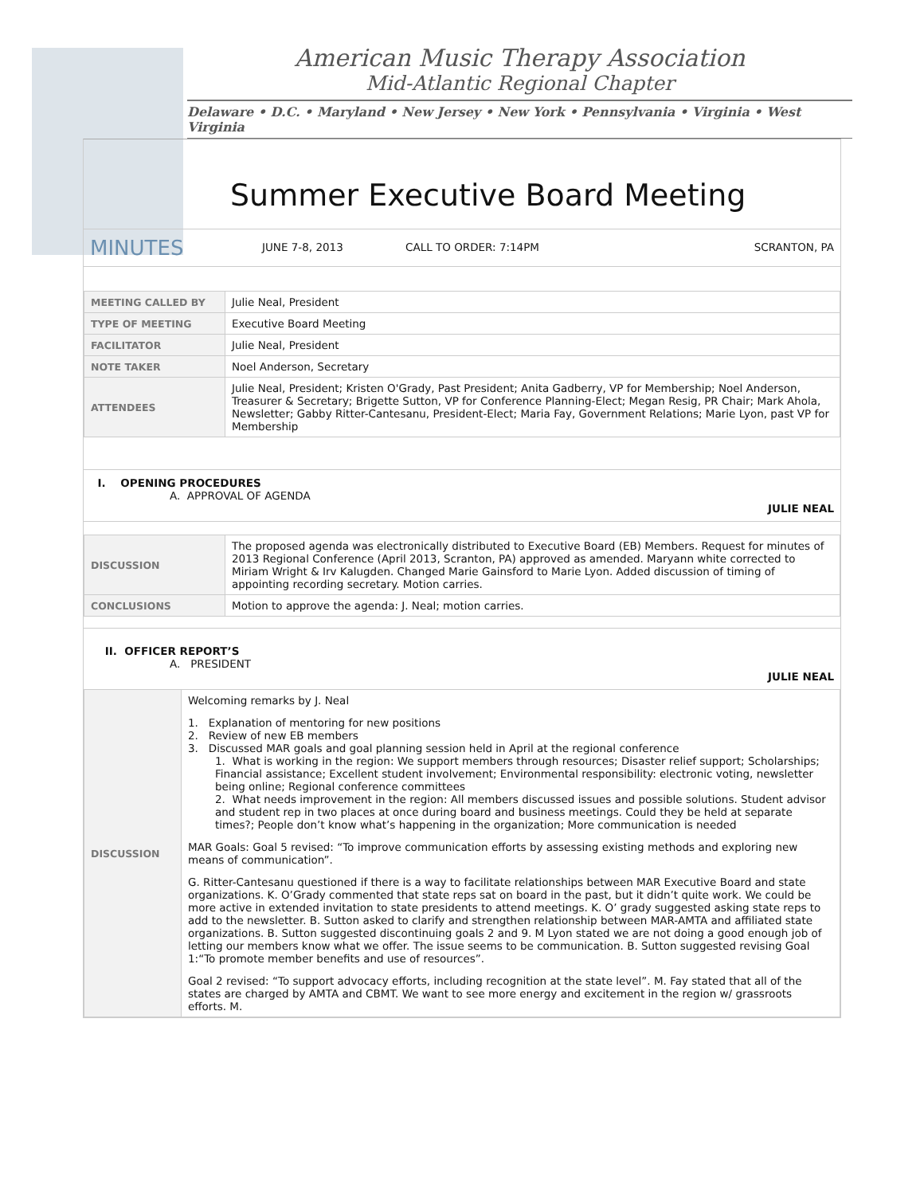American Music Therapy Association
Mid-Atlantic Regional Chapter
Delaware • D.C. • Maryland • New Jersey • New York • Pennsylvania • Virginia • West Virginia
Summer Executive Board Meeting
MINUTES JUNE 7-8, 2013 CALL TO ORDER: 7:14PM SCRANTON, PA
| MEETING CALLED BY | Julie Neal, President |
| TYPE OF MEETING | Executive Board Meeting |
| FACILITATOR | Julie Neal, President |
| NOTE TAKER | Noel Anderson, Secretary |
| ATTENDEES | Julie Neal, President; Kristen O'Grady, Past President; Anita Gadberry, VP for Membership; Noel Anderson, Treasurer & Secretary; Brigette Sutton, VP for Conference Planning-Elect; Megan Resig, PR Chair; Mark Ahola, Newsletter; Gabby Ritter-Cantesanu, President-Elect; Maria Fay, Government Relations; Marie Lyon, past VP for Membership |
I. OPENING PROCEDURES
A. APPROVAL OF AGENDA
JULIE NEAL
| DISCUSSION | The proposed agenda was electronically distributed to Executive Board (EB) Members. Request for minutes of 2013 Regional Conference (April 2013, Scranton, PA) approved as amended. Maryann white corrected to Miriam Wright & Irv Kalugden. Changed Marie Gainsford to Marie Lyon. Added discussion of timing of appointing recording secretary. Motion carries. |
| CONCLUSIONS | Motion to approve the agenda: J. Neal; motion carries. |
II. OFFICER REPORT’S
A. PRESIDENT
JULIE NEAL
| DISCUSSION | Welcoming remarks by J. Neal 1. Explanation of mentoring for new positions 2. Review of new EB members 3. Discussed MAR goals and goal planning session held in April at the regional conference 1. What is working in the region: We support members through resources; Disaster relief support; Scholarships; Financial assistance; Excellent student involvement; Environmental responsibility: electronic voting, newsletter being online; Regional conference committees 2. What needs improvement in the region: All members discussed issues and possible solutions. Student advisor and student rep in two places at once during board and business meetings. Could they be held at separate times?; People don’t know what’s happening in the organization; More communication is needed MAR Goals: Goal 5 revised: “To improve communication efforts by assessing existing methods and exploring new means of communication”. G. Ritter-Cantesanu questioned if there is a way to facilitate relationships between MAR Executive Board and state organizations. K. O’Grady commented that state reps sat on board in the past, but it didn’t quite work. We could be more active in extended invitation to state presidents to attend meetings. K. O’ grady suggested asking state reps to add to the newsletter. B. Sutton asked to clarify and strengthen relationship between MAR-AMTA and affiliated state organizations. B. Sutton suggested discontinuing goals 2 and 9. M Lyon stated we are not doing a good enough job of letting our members know what we offer. The issue seems to be communication. B. Sutton suggested revising Goal 1:“To promote member benefits and use of resources”. Goal 2 revised: “To support advocacy efforts, including recognition at the state level”. M. Fay stated that all of the states are charged by AMTA and CBMT. We want to see more energy and excitement in the region w/ grassroots efforts. M. |